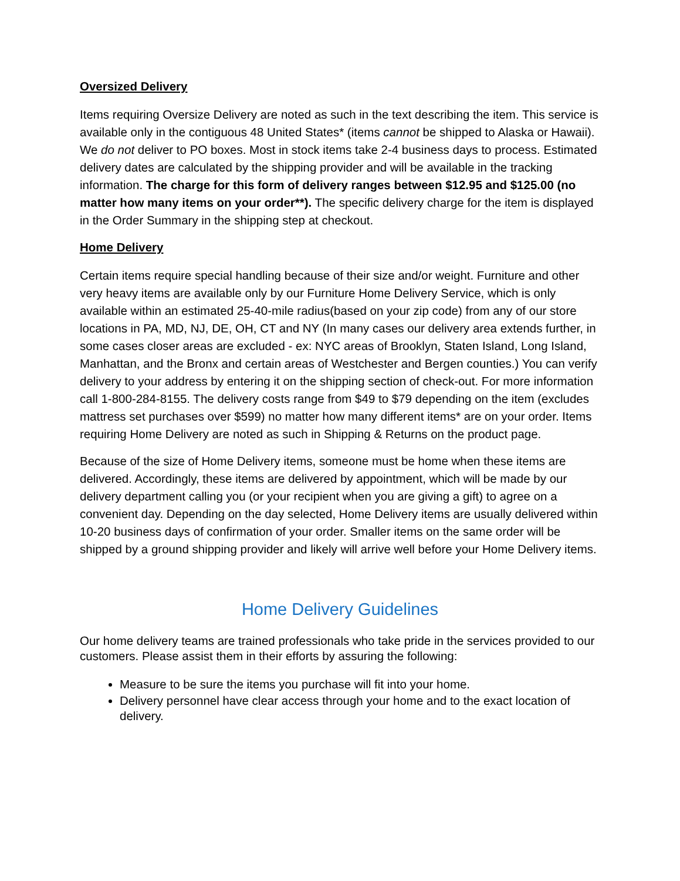Oversized Delivery
Items requiring Oversize Delivery are noted as such in the text describing the item. This service is available only in the contiguous 48 United States* (items cannot be shipped to Alaska or Hawaii). We do not deliver to PO boxes. Most in stock items take 2-4 business days to process. Estimated delivery dates are calculated by the shipping provider and will be available in the tracking information. The charge for this form of delivery ranges between $12.95 and $125.00 (no matter how many items on your order**). The specific delivery charge for the item is displayed in the Order Summary in the shipping step at checkout.
Home Delivery
Certain items require special handling because of their size and/or weight. Furniture and other very heavy items are available only by our Furniture Home Delivery Service, which is only available within an estimated 25-40-mile radius(based on your zip code) from any of our store locations in PA, MD, NJ, DE, OH, CT and NY (In many cases our delivery area extends further, in some cases closer areas are excluded - ex: NYC areas of Brooklyn, Staten Island, Long Island, Manhattan, and the Bronx and certain areas of Westchester and Bergen counties.) You can verify delivery to your address by entering it on the shipping section of check-out. For more information call 1-800-284-8155. The delivery costs range from $49 to $79 depending on the item (excludes mattress set purchases over $599) no matter how many different items* are on your order. Items requiring Home Delivery are noted as such in Shipping & Returns on the product page.
Because of the size of Home Delivery items, someone must be home when these items are delivered. Accordingly, these items are delivered by appointment, which will be made by our delivery department calling you (or your recipient when you are giving a gift) to agree on a convenient day. Depending on the day selected, Home Delivery items are usually delivered within 10-20 business days of confirmation of your order. Smaller items on the same order will be shipped by a ground shipping provider and likely will arrive well before your Home Delivery items.
Home Delivery Guidelines
Our home delivery teams are trained professionals who take pride in the services provided to our customers. Please assist them in their efforts by assuring the following:
Measure to be sure the items you purchase will fit into your home.
Delivery personnel have clear access through your home and to the exact location of delivery.